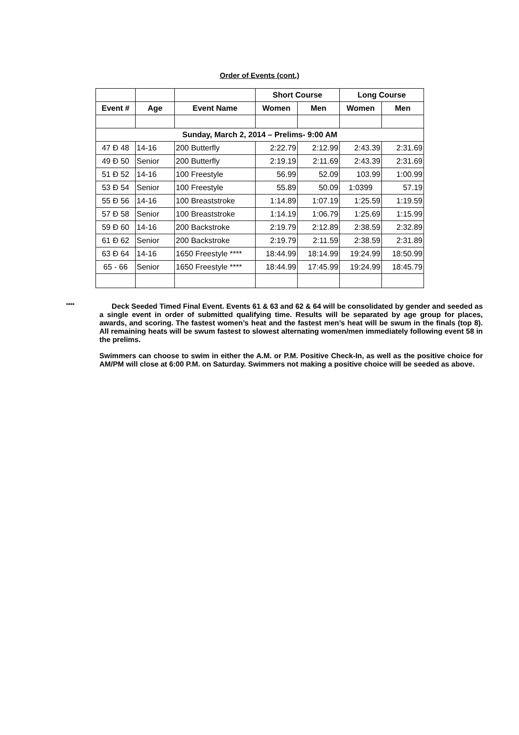Order of Events (cont.)
| | | | Short Course | | Long Course | |
| --- | --- | --- | --- | --- | --- | --- |
| Event # | Age | Event Name | Women | Men | Women | Men |
| Sunday, March 2, 2014 – Prelims- 9:00 AM | | | | | | |
| 47 Đ 48 | 14-16 | 200 Butterfly | 2:22.79 | 2:12.99 | 2:43.39 | 2:31.69 |
| 49 Đ 50 | Senior | 200 Butterfly | 2:19.19 | 2:11.69 | 2:43.39 | 2:31.69 |
| 51 Đ 52 | 14-16 | 100 Freestyle | 56.99 | 52.09 | 103.99 | 1:00.99 |
| 53 Đ 54 | Senior | 100 Freestyle | 55.89 | 50.09 | 1:0399 | 57.19 |
| 55 Đ 56 | 14-16 | 100 Breaststroke | 1:14.89 | 1:07.19 | 1:25.59 | 1:19.59 |
| 57 Đ 58 | Senior | 100 Breaststroke | 1:14.19 | 1:06.79 | 1:25.69 | 1:15.99 |
| 59 Đ 60 | 14-16 | 200 Backstroke | 2:19.79 | 2:12.89 | 2:38.59 | 2:32.89 |
| 61 Đ 62 | Senior | 200 Backstroke | 2:19.79 | 2:11.59 | 2:38.59 | 2:31.89 |
| 63 Đ 64 | 14-16 | 1650 Freestyle **** | 18:44.99 | 18:14.99 | 19:24.99 | 18:50.99 |
| 65 - 66 | Senior | 1650 Freestyle **** | 18:44.99 | 17:45.99 | 19:24.99 | 18:45.79 |
****
Deck Seeded Timed Final Event. Events 61 & 63 and 62 & 64 will be consolidated by gender and seeded as a single event in order of submitted qualifying time. Results will be separated by age group for places, awards, and scoring. The fastest women’s heat and the fastest men’s heat will be swum in the finals (top 8). All remaining heats will be swum fastest to slowest alternating women/men immediately following event 58 in the prelims.
Swimmers can choose to swim in either the A.M. or P.M. Positive Check-In, as well as the positive choice for AM/PM will close at 6:00 P.M. on Saturday. Swimmers not making a positive choice will be seeded as above.